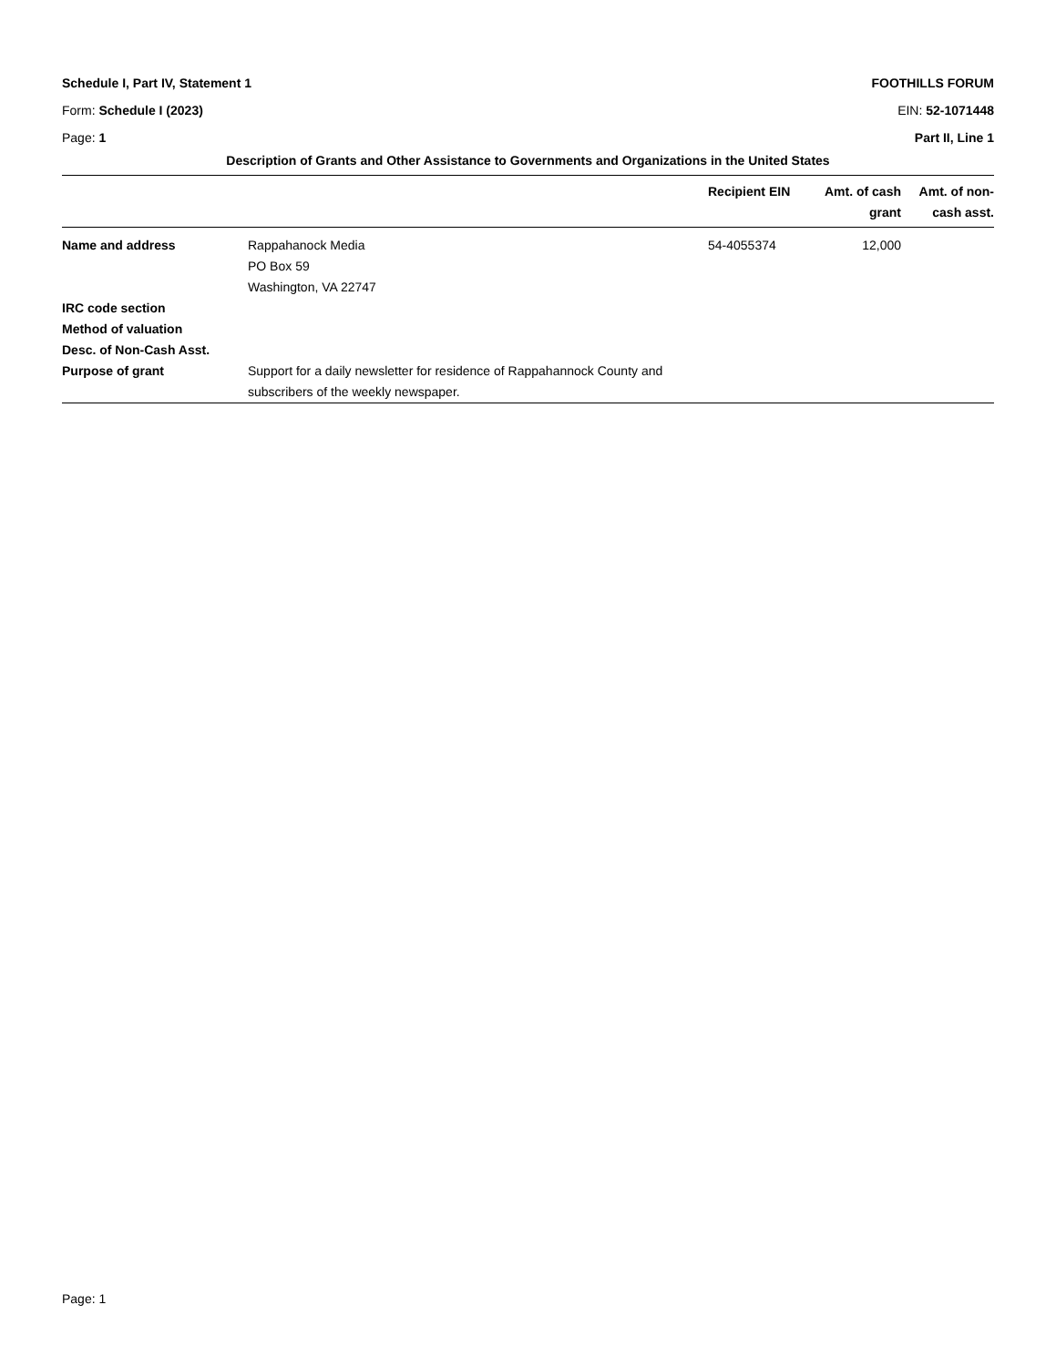Schedule I, Part IV, Statement 1 FOOTHILLS FORUM
Form: Schedule I (2023) EIN: 52-1071448
Page: 1 Part II, Line 1
Description of Grants and Other Assistance to Governments and Organizations in the United States
| | | Recipient EIN | Amt. of cash grant | Amt. of non-cash asst. |
| --- | --- | --- | --- | --- |
| Name and address | Rappahanock Media PO Box 59 Washington, VA 22747 | 54-4055374 | 12,000 | |
| IRC code section | | | | |
| Method of valuation | | | | |
| Desc. of Non-Cash Asst. | | | | |
| Purpose of grant | Support for a daily newsletter for residence of Rappahannock County and subscribers of the weekly newspaper. | | | |
Page: 1